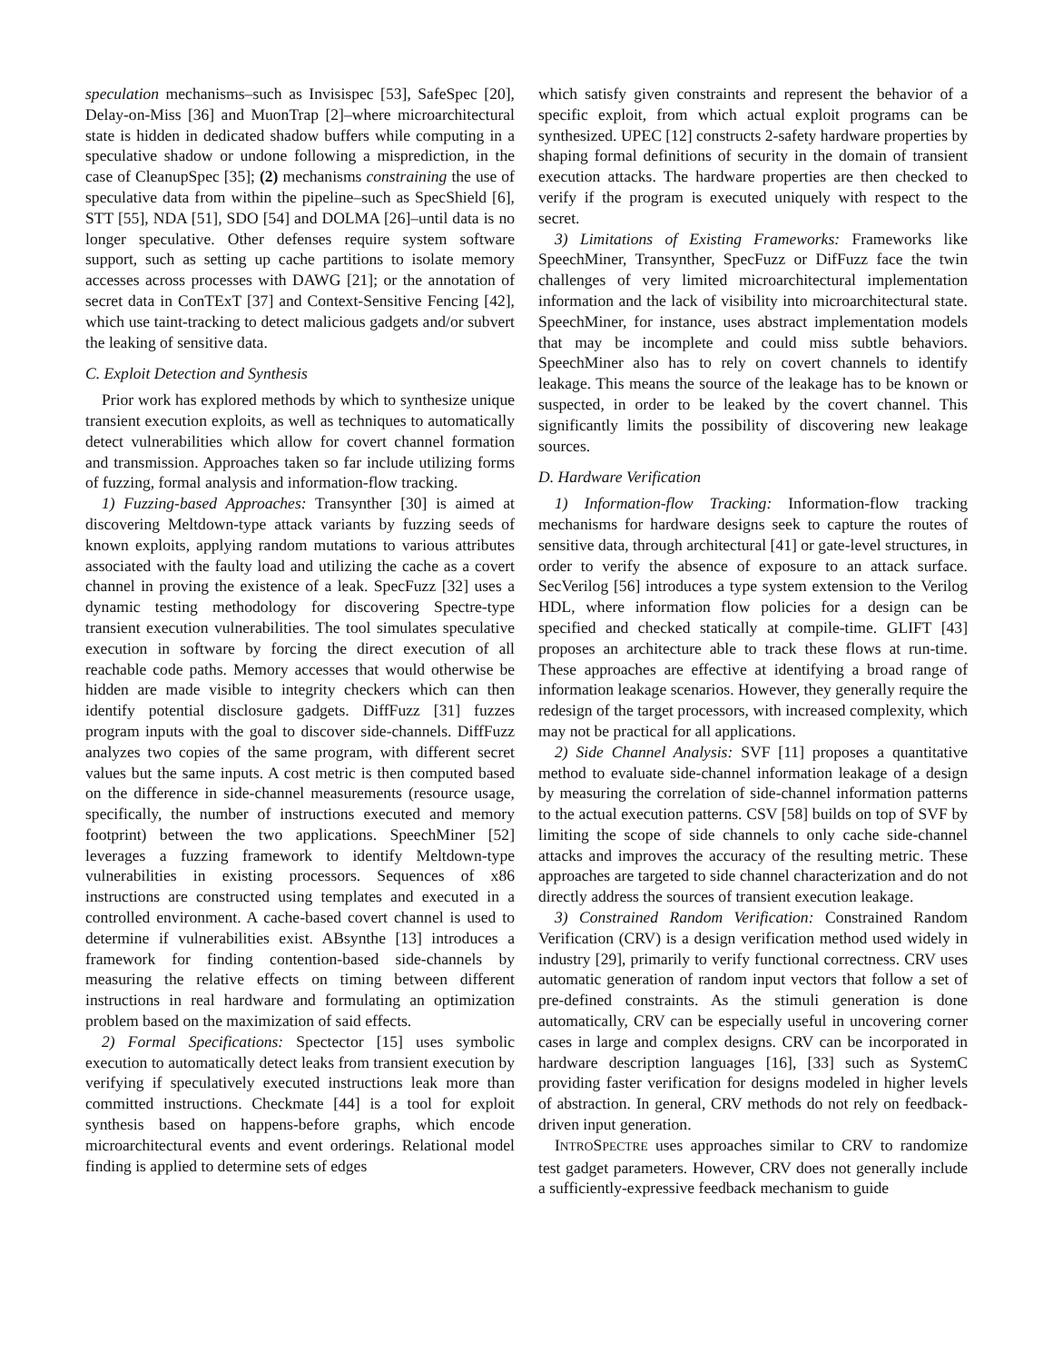speculation mechanisms–such as Invisispec [53], SafeSpec [20], Delay-on-Miss [36] and MuonTrap [2]–where microarchitectural state is hidden in dedicated shadow buffers while computing in a speculative shadow or undone following a misprediction, in the case of CleanupSpec [35]; (2) mechanisms constraining the use of speculative data from within the pipeline–such as SpecShield [6], STT [55], NDA [51], SDO [54] and DOLMA [26]–until data is no longer speculative. Other defenses require system software support, such as setting up cache partitions to isolate memory accesses across processes with DAWG [21]; or the annotation of secret data in ConTExT [37] and Context-Sensitive Fencing [42], which use taint-tracking to detect malicious gadgets and/or subvert the leaking of sensitive data.
C. Exploit Detection and Synthesis
Prior work has explored methods by which to synthesize unique transient execution exploits, as well as techniques to automatically detect vulnerabilities which allow for covert channel formation and transmission. Approaches taken so far include utilizing forms of fuzzing, formal analysis and information-flow tracking.
1) Fuzzing-based Approaches: Transynther [30] is aimed at discovering Meltdown-type attack variants by fuzzing seeds of known exploits, applying random mutations to various attributes associated with the faulty load and utilizing the cache as a covert channel in proving the existence of a leak. SpecFuzz [32] uses a dynamic testing methodology for discovering Spectre-type transient execution vulnerabilities. The tool simulates speculative execution in software by forcing the direct execution of all reachable code paths. Memory accesses that would otherwise be hidden are made visible to integrity checkers which can then identify potential disclosure gadgets. DiffFuzz [31] fuzzes program inputs with the goal to discover side-channels. DiffFuzz analyzes two copies of the same program, with different secret values but the same inputs. A cost metric is then computed based on the difference in side-channel measurements (resource usage, specifically, the number of instructions executed and memory footprint) between the two applications. SpeechMiner [52] leverages a fuzzing framework to identify Meltdown-type vulnerabilities in existing processors. Sequences of x86 instructions are constructed using templates and executed in a controlled environment. A cache-based covert channel is used to determine if vulnerabilities exist. ABsynthe [13] introduces a framework for finding contention-based side-channels by measuring the relative effects on timing between different instructions in real hardware and formulating an optimization problem based on the maximization of said effects.
2) Formal Specifications: Spectector [15] uses symbolic execution to automatically detect leaks from transient execution by verifying if speculatively executed instructions leak more than committed instructions. Checkmate [44] is a tool for exploit synthesis based on happens-before graphs, which encode microarchitectural events and event orderings. Relational model finding is applied to determine sets of edges
which satisfy given constraints and represent the behavior of a specific exploit, from which actual exploit programs can be synthesized. UPEC [12] constructs 2-safety hardware properties by shaping formal definitions of security in the domain of transient execution attacks. The hardware properties are then checked to verify if the program is executed uniquely with respect to the secret.
3) Limitations of Existing Frameworks: Frameworks like SpeechMiner, Transynther, SpecFuzz or DifFuzz face the twin challenges of very limited microarchitectural implementation information and the lack of visibility into microarchitectural state. SpeechMiner, for instance, uses abstract implementation models that may be incomplete and could miss subtle behaviors. SpeechMiner also has to rely on covert channels to identify leakage. This means the source of the leakage has to be known or suspected, in order to be leaked by the covert channel. This significantly limits the possibility of discovering new leakage sources.
D. Hardware Verification
1) Information-flow Tracking: Information-flow tracking mechanisms for hardware designs seek to capture the routes of sensitive data, through architectural [41] or gate-level structures, in order to verify the absence of exposure to an attack surface. SecVerilog [56] introduces a type system extension to the Verilog HDL, where information flow policies for a design can be specified and checked statically at compile-time. GLIFT [43] proposes an architecture able to track these flows at run-time. These approaches are effective at identifying a broad range of information leakage scenarios. However, they generally require the redesign of the target processors, with increased complexity, which may not be practical for all applications.
2) Side Channel Analysis: SVF [11] proposes a quantitative method to evaluate side-channel information leakage of a design by measuring the correlation of side-channel information patterns to the actual execution patterns. CSV [58] builds on top of SVF by limiting the scope of side channels to only cache side-channel attacks and improves the accuracy of the resulting metric. These approaches are targeted to side channel characterization and do not directly address the sources of transient execution leakage.
3) Constrained Random Verification: Constrained Random Verification (CRV) is a design verification method used widely in industry [29], primarily to verify functional correctness. CRV uses automatic generation of random input vectors that follow a set of pre-defined constraints. As the stimuli generation is done automatically, CRV can be especially useful in uncovering corner cases in large and complex designs. CRV can be incorporated in hardware description languages [16], [33] such as SystemC providing faster verification for designs modeled in higher levels of abstraction. In general, CRV methods do not rely on feedback-driven input generation.
INTROSPECTRE uses approaches similar to CRV to randomize test gadget parameters. However, CRV does not generally include a sufficiently-expressive feedback mechanism to guide